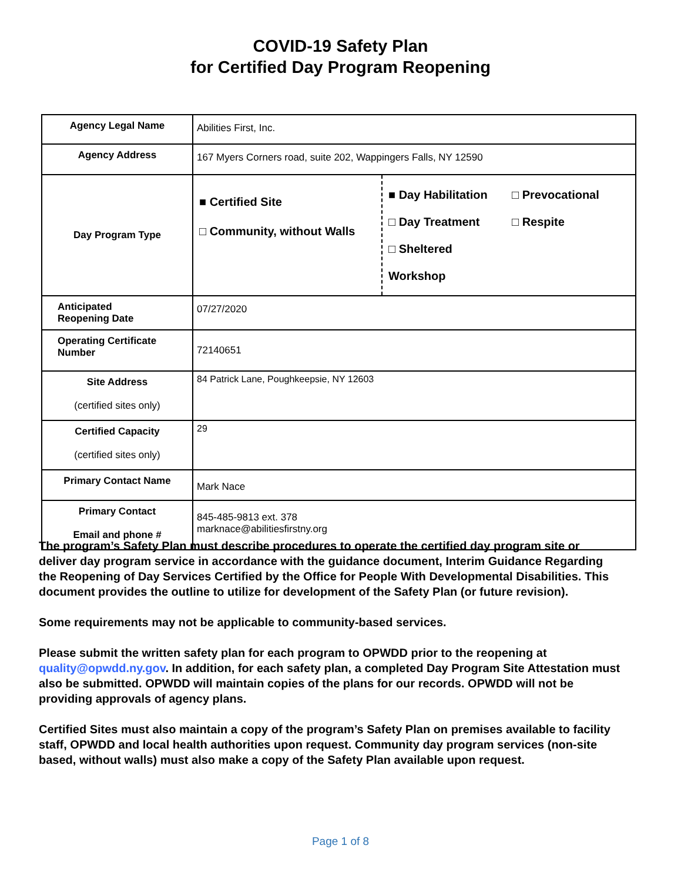COVID-19 Safety Plan
for Certified Day Program Reopening
| Agency Legal Name | Abilities First, Inc. |
| Agency Address | 167 Myers Corners road, suite 202, Wappingers Falls, NY 12590 |
| Day Program Type | ■ Certified Site □ Community, without Walls ■ Day Habilitation □ Prevocational □ Day Treatment □ Respite □ Sheltered Workshop |
| Anticipated Reopening Date | 07/27/2020 |
| Operating Certificate Number | 72140651 |
| Site Address (certified sites only) | 84 Patrick Lane, Poughkeepsie, NY 12603 |
| Certified Capacity (certified sites only) | 29 |
| Primary Contact Name | Mark Nace |
| Primary Contact Email and phone # | 845-485-9813 ext. 378 marknace@abilitiesfirstny.org |
The program’s Safety Plan must describe procedures to operate the certified day program site or deliver day program service in accordance with the guidance document, Interim Guidance Regarding the Reopening of Day Services Certified by the Office for People With Developmental Disabilities. This document provides the outline to utilize for development of the Safety Plan (or future revision).
Some requirements may not be applicable to community-based services.
Please submit the written safety plan for each program to OPWDD prior to the reopening at quality@opwdd.ny.gov. In addition, for each safety plan, a completed Day Program Site Attestation must also be submitted. OPWDD will maintain copies of the plans for our records. OPWDD will not be providing approvals of agency plans.
Certified Sites must also maintain a copy of the program’s Safety Plan on premises available to facility staff, OPWDD and local health authorities upon request. Community day program services (non-site based, without walls) must also make a copy of the Safety Plan available upon request.
Page 1 of 8